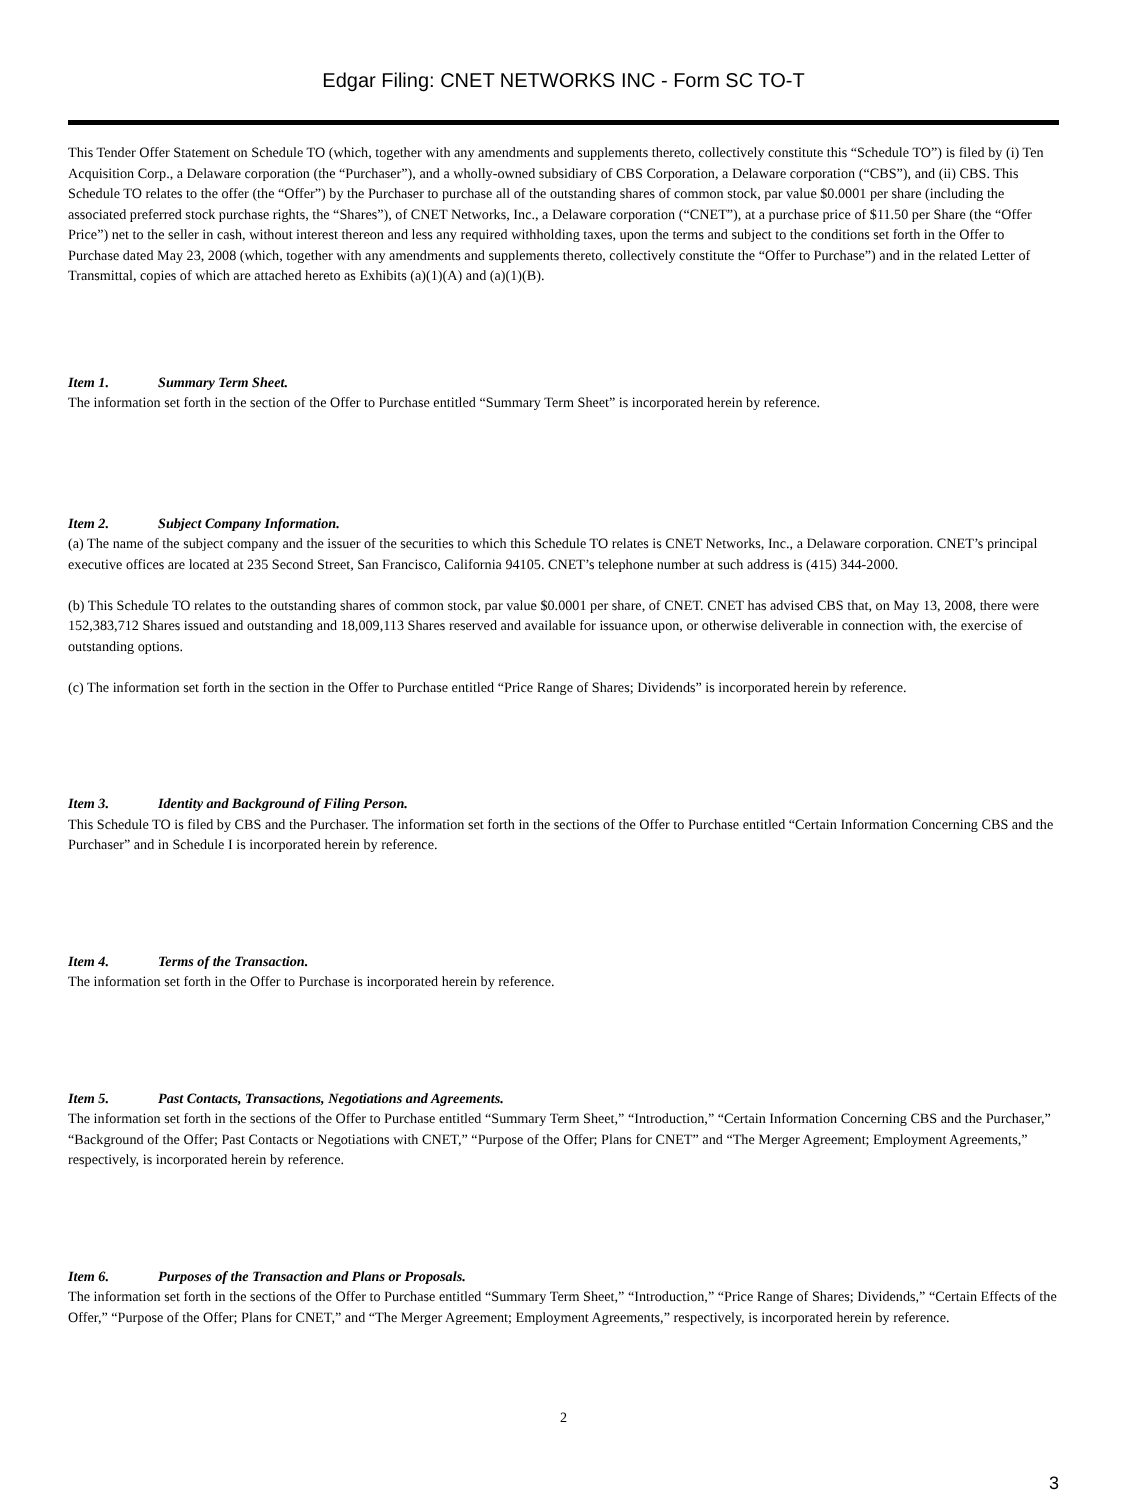Edgar Filing: CNET NETWORKS INC - Form SC TO-T
This Tender Offer Statement on Schedule TO (which, together with any amendments and supplements thereto, collectively constitute this “Schedule TO”) is filed by (i) Ten Acquisition Corp., a Delaware corporation (the “Purchaser”), and a wholly-owned subsidiary of CBS Corporation, a Delaware corporation (“CBS”), and (ii) CBS. This Schedule TO relates to the offer (the “Offer”) by the Purchaser to purchase all of the outstanding shares of common stock, par value $0.0001 per share (including the associated preferred stock purchase rights, the “Shares”), of CNET Networks, Inc., a Delaware corporation (“CNET”), at a purchase price of $11.50 per Share (the “Offer Price”) net to the seller in cash, without interest thereon and less any required withholding taxes, upon the terms and subject to the conditions set forth in the Offer to Purchase dated May 23, 2008 (which, together with any amendments and supplements thereto, collectively constitute the “Offer to Purchase”) and in the related Letter of Transmittal, copies of which are attached hereto as Exhibits (a)(1)(A) and (a)(1)(B).
Item 1. Summary Term Sheet.
The information set forth in the section of the Offer to Purchase entitled “Summary Term Sheet” is incorporated herein by reference.
Item 2. Subject Company Information.
(a) The name of the subject company and the issuer of the securities to which this Schedule TO relates is CNET Networks, Inc., a Delaware corporation. CNET’s principal executive offices are located at 235 Second Street, San Francisco, California 94105. CNET’s telephone number at such address is (415) 344-2000.
(b) This Schedule TO relates to the outstanding shares of common stock, par value $0.0001 per share, of CNET. CNET has advised CBS that, on May 13, 2008, there were 152,383,712 Shares issued and outstanding and 18,009,113 Shares reserved and available for issuance upon, or otherwise deliverable in connection with, the exercise of outstanding options.
(c) The information set forth in the section in the Offer to Purchase entitled “Price Range of Shares; Dividends” is incorporated herein by reference.
Item 3. Identity and Background of Filing Person.
This Schedule TO is filed by CBS and the Purchaser. The information set forth in the sections of the Offer to Purchase entitled “Certain Information Concerning CBS and the Purchaser” and in Schedule I is incorporated herein by reference.
Item 4. Terms of the Transaction.
The information set forth in the Offer to Purchase is incorporated herein by reference.
Item 5. Past Contacts, Transactions, Negotiations and Agreements.
The information set forth in the sections of the Offer to Purchase entitled “Summary Term Sheet,” “Introduction,” “Certain Information Concerning CBS and the Purchaser,” “Background of the Offer; Past Contacts or Negotiations with CNET,” “Purpose of the Offer; Plans for CNET” and “The Merger Agreement; Employment Agreements,” respectively, is incorporated herein by reference.
Item 6. Purposes of the Transaction and Plans or Proposals.
The information set forth in the sections of the Offer to Purchase entitled “Summary Term Sheet,” “Introduction,” “Price Range of Shares; Dividends,” “Certain Effects of the Offer,” “Purpose of the Offer; Plans for CNET,” and “The Merger Agreement; Employment Agreements,” respectively, is incorporated herein by reference.
2
3